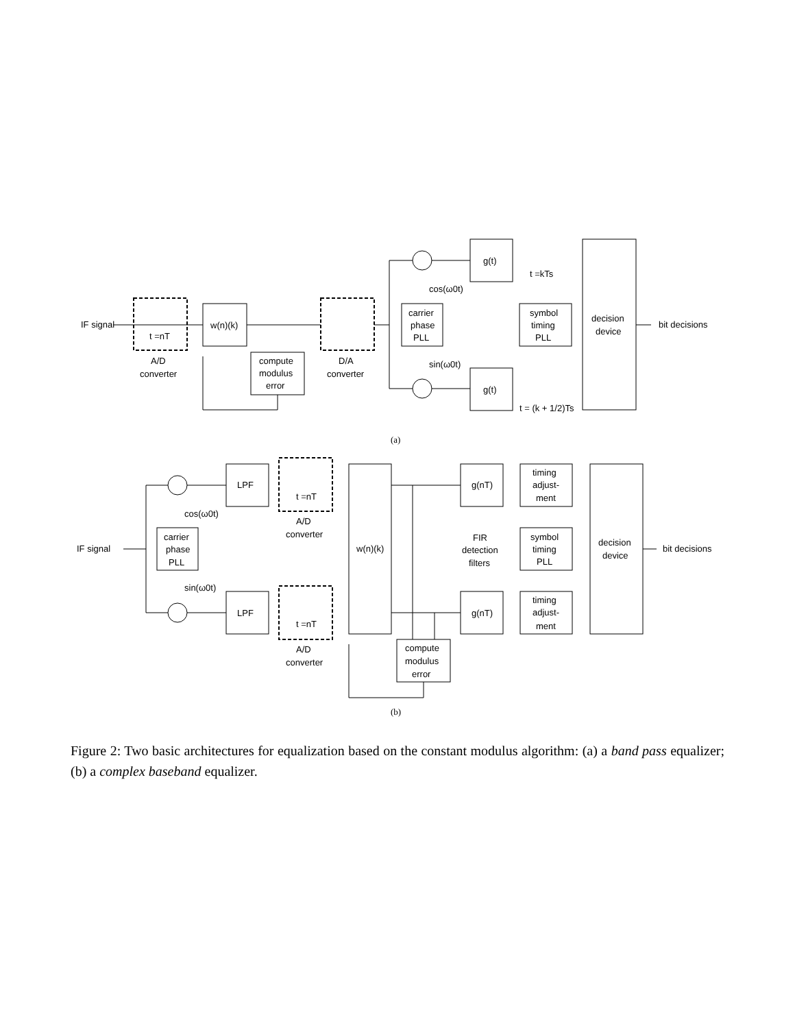IF signal
bit decisions
t =nT
w(n)(k)
A/D
converter
D/A
converter
compute
modulus
error
carrier
phase
PLL
symbol
timing
PLL
decision
device
g(t)
g(t)
cos(ω0t)
sin(ω0t)
t =kTs
t = (k + 1/2)Ts
(a)
IF signal
bit decisions
LPF
LPF
t =nT
t =nT
A/D
converter
A/D
converter
w(n)(k)
FIR
detection
filters
g(nT)
g(nT)
timing
adjust-
ment
symbol
timing
PLL
timing
adjust-
ment
decision
device
carrier
phase
PLL
cos(ω0t)
sin(ω0t)
compute
modulus
error
(b)
Figure 2: Two basic architectures for equalization based on the constant modulus algorithm: (a) a band pass equalizer; (b) a complex baseband equalizer.